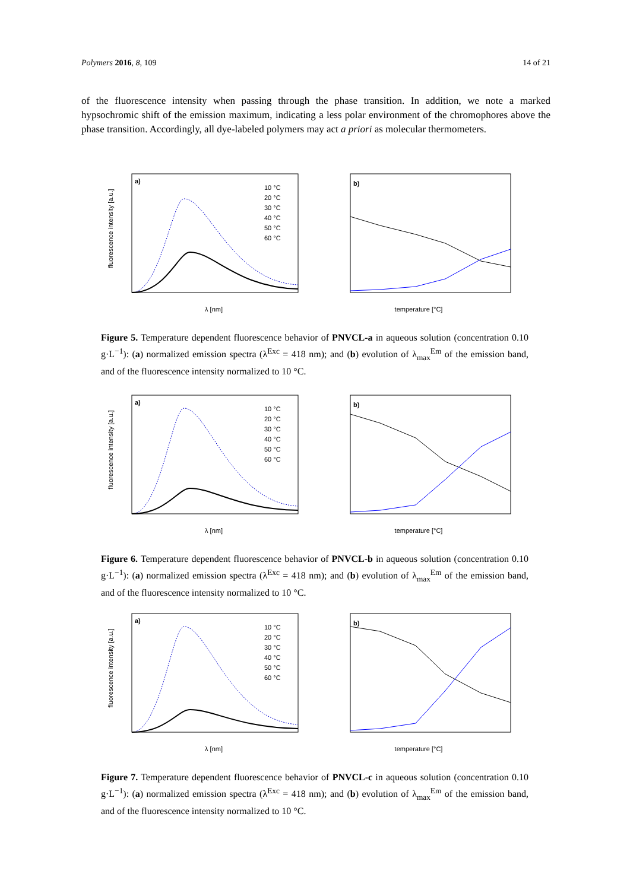Polymers 2016, 8, 109 14 of 21
of the fluorescence intensity when passing through the phase transition. In addition, we note a marked hypsochromic shift of the emission maximum, indicating a less polar environment of the chromophores above the phase transition. Accordingly, all dye-labeled polymers may act a priori as molecular thermometers.
a)
fluorescence intensity [a.u.]
λ [nm]
10 °C
20 °C
30 °C
40 °C
50 °C
60 °C
b)
temperature [°C]
Figure 5. Temperature dependent fluorescence behavior of PNVCL-a in aqueous solution (concentration 0.10 g·L<sup>−1</sup>): (a) normalized emission spectra (λ<sup>Exc</sup> = 418 nm); and (b) evolution of λ<sub>max</sub><sup>Em</sup> of the emission band, and of the fluorescence intensity normalized to 10 °C.
a)
fluorescence intensity [a.u.]
λ [nm]
10 °C
20 °C
30 °C
40 °C
50 °C
60 °C
b)
temperature [°C]
Figure 6. Temperature dependent fluorescence behavior of PNVCL-b in aqueous solution (concentration 0.10 g·L<sup>−1</sup>): (a) normalized emission spectra (λ<sup>Exc</sup> = 418 nm); and (b) evolution of λ<sub>max</sub><sup>Em</sup> of the emission band, and of the fluorescence intensity normalized to 10 °C.
a)
fluorescence intensity [a.u.]
λ [nm]
10 °C
20 °C
30 °C
40 °C
50 °C
60 °C
b)
temperature [°C]
Figure 7. Temperature dependent fluorescence behavior of PNVCL-c in aqueous solution (concentration 0.10 g·L<sup>−1</sup>): (a) normalized emission spectra (λ<sup>Exc</sup> = 418 nm); and (b) evolution of λ<sub>max</sub><sup>Em</sup> of the emission band, and of the fluorescence intensity normalized to 10 °C.